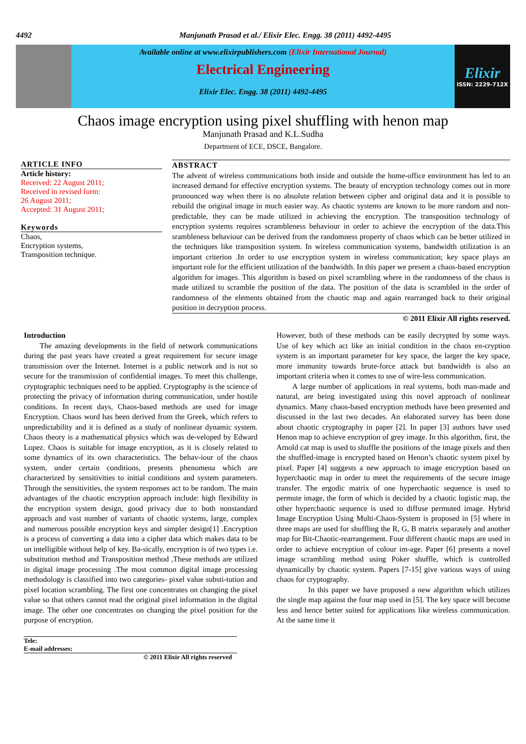4492 Manjunath Prasad et al./ Elixir Elec. Engg. 38 (2011) 4492-4495
Available online at www.elixirpublishers.com (Elixir International Journal)
Electrical Engineering
Elixir Elec. Engg. 38 (2011) 4492-4495
Elixir
ISSN: 2229-712X
Chaos image encryption using pixel shuffling with henon map
Manjunath Prasad and K.L.Sudha
Department of ECE, DSCE, Bangalore.
ARTICLE INFO
Article history:
Received: 22 August 2011;
Received in revised form:
26 August 2011;
Accepted: 31 August 2011;
Keywords
Chaos,
Encryption systems,
Transposition technique.
ABSTRACT
The advent of wireless communications both inside and outside the home-office environment has led to an increased demand for effective encryption systems. The beauty of encryption technology comes out in more pronounced way when there is no absolute relation between cipher and original data and it is possible to rebuild the original image in much easier way. As chaotic systems are known to be more random and non-predictable, they can be made utilized in achieving the encryption. The transposition technology of encryption systems requires scrambleness behaviour in order to achieve the encryption of the data.This srambleness behaviour can be derived from the randomness property of chaos which can be better utilized in the techniques like transposition system. In wireless communication systems, bandwidth utilization is an important criterion .In order to use encryption system in wireless communication; key space plays an important role for the efficient utilization of the bandwidth. In this paper we present a chaos-based encryption algorithm for images. This algorithm is based on pixel scrambling where in the randomness of the chaos is made utilized to scramble the position of the data. The position of the data is scrambled in the order of randomness of the elements obtained from the chaotic map and again rearranged back to their original position in decryption process.
© 2011 Elixir All rights reserved.
Introduction
The amazing developments in the field of network communications during the past years have created a great requirement for secure image transmission over the Internet. Internet is a public network and is not so secure for the transmission of confidential images. To meet this challenge, cryptographic techniques need to be applied. Cryptography is the science of protecting the privacy of information during communication, under hostile conditions. In recent days, Chaos-based methods are used for image Encryption. Chaos word has been derived from the Greek, which refers to unpredictability and it is defined as a study of nonlinear dynamic system. Chaos theory is a mathematical physics which was de-veloped by Edward Lopez. Chaos is suitable for image encryption, as it is closely related to some dynamics of its own characteristics. The behav-iour of the chaos system, under certain conditions, presents phenomena which are characterized by sensitivities to initial conditions and system parameters. Through the sensitivities, the system responses act to be random. The main advantages of the chaotic encryption approach include: high flexibility in the encryption system design, good privacy due to both nonstandard approach and vast number of variants of chaotic systems, large, complex and numerous possible encryption keys and simpler design[1] .Encryption is a process of converting a data into a cipher data which makes data to be un intelligible without help of key. Ba-sically, encryption is of two types i.e. substitution method and Transposition method ,These methods are utilized in digital image processing .The most common digital image processing methodology is classified into two categories- pixel value substi-tution and pixel location scrambling. The first one concentrates on changing the pixel value so that others cannot read the original pixel information in the digital image. The other one concentrates on changing the pixel position for the purpose of encryption.
However, both of these methods can be easily decrypted by some ways. Use of key which act like an initial condition in the chaos en-cryption system is an important parameter for key space, the larger the key space, more immunity towards brute-force attack but bandwidth is also an important criteria when it comes to use of wire-less communication.
A large number of applications in real systems, both man-made and natural, are being investigated using this novel approach of nonlinear dynamics. Many chaos-based encryption methods have been presented and discussed in the last two decades. An elaborated survey has been done about chaotic cryptography in paper [2]. In paper [3] authors have used Henon map to achieve encryption of grey image. In this algorithm, first, the Arnold cat map is used to shuffle the positions of the image pixels and then the shuffled-image is encrypted based on Henon’s chaotic system pixel by pixel. Paper [4] suggests a new approach to image encryption based on hyperchaotic map in order to meet the requirements of the secure image transfer. The ergodic matrix of one hyperchaotic sequence is used to permute image, the form of which is decided by a chaotic logistic map, the other hyperchaotic sequence is used to diffuse permuted image. Hybrid Image Encryption Using Multi-Chaos-System is proposed in [5] where in three maps are used for shuffling the R, G, B matrix separately and another map for Bit-Chaotic-rearrangement. Four different chaotic maps are used in order to achieve encryption of colour im-age. Paper [6] presents a novel image scrambling method using Poker shuffle, which is controlled dynamically by chaotic system. Papers [7-15] give various ways of using chaos for cryptography.
In this paper we have proposed a new algorithm which utilizes the single map against the four map used in [5]. The key space will become less and hence better suited for applications like wireless communication. At the same time it
Tele:
E-mail addresses:
© 2011 Elixir All rights reserved